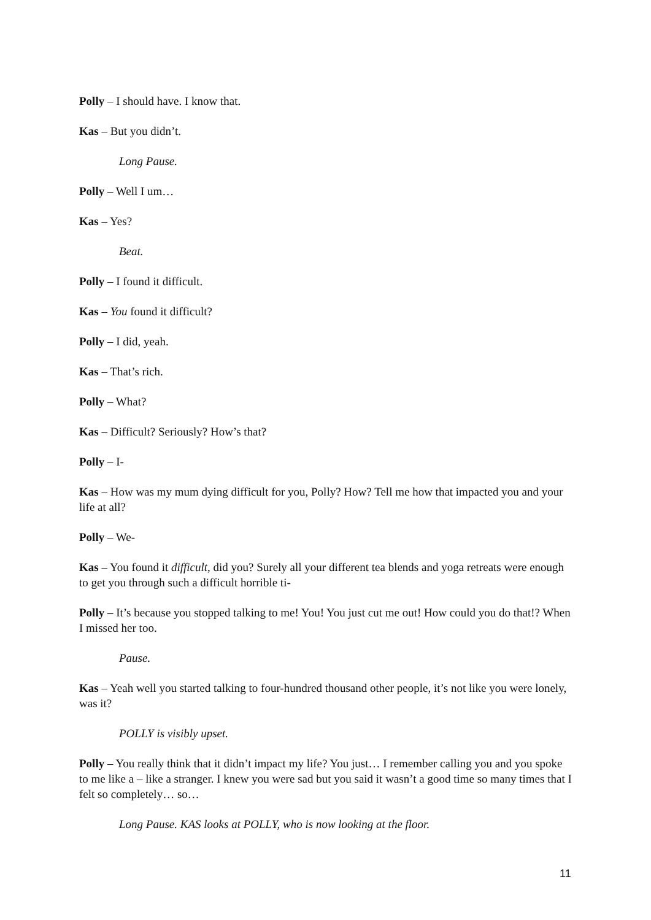Polly – I should have. I know that.
Kas – But you didn’t.
Long Pause.
Polly – Well I um…
Kas – Yes?
Beat.
Polly – I found it difficult.
Kas – You found it difficult?
Polly – I did, yeah.
Kas – That’s rich.
Polly – What?
Kas – Difficult? Seriously? How’s that?
Polly – I-
Kas – How was my mum dying difficult for you, Polly? How? Tell me how that impacted you and your life at all?
Polly – We-
Kas – You found it difficult, did you? Surely all your different tea blends and yoga retreats were enough to get you through such a difficult horrible ti-
Polly – It’s because you stopped talking to me! You! You just cut me out! How could you do that!? When I missed her too.
Pause.
Kas – Yeah well you started talking to four-hundred thousand other people, it’s not like you were lonely, was it?
POLLY is visibly upset.
Polly – You really think that it didn’t impact my life? You just… I remember calling you and you spoke to me like a – like a stranger. I knew you were sad but you said it wasn’t a good time so many times that I felt so completely… so…
Long Pause. KAS looks at POLLY, who is now looking at the floor.
11